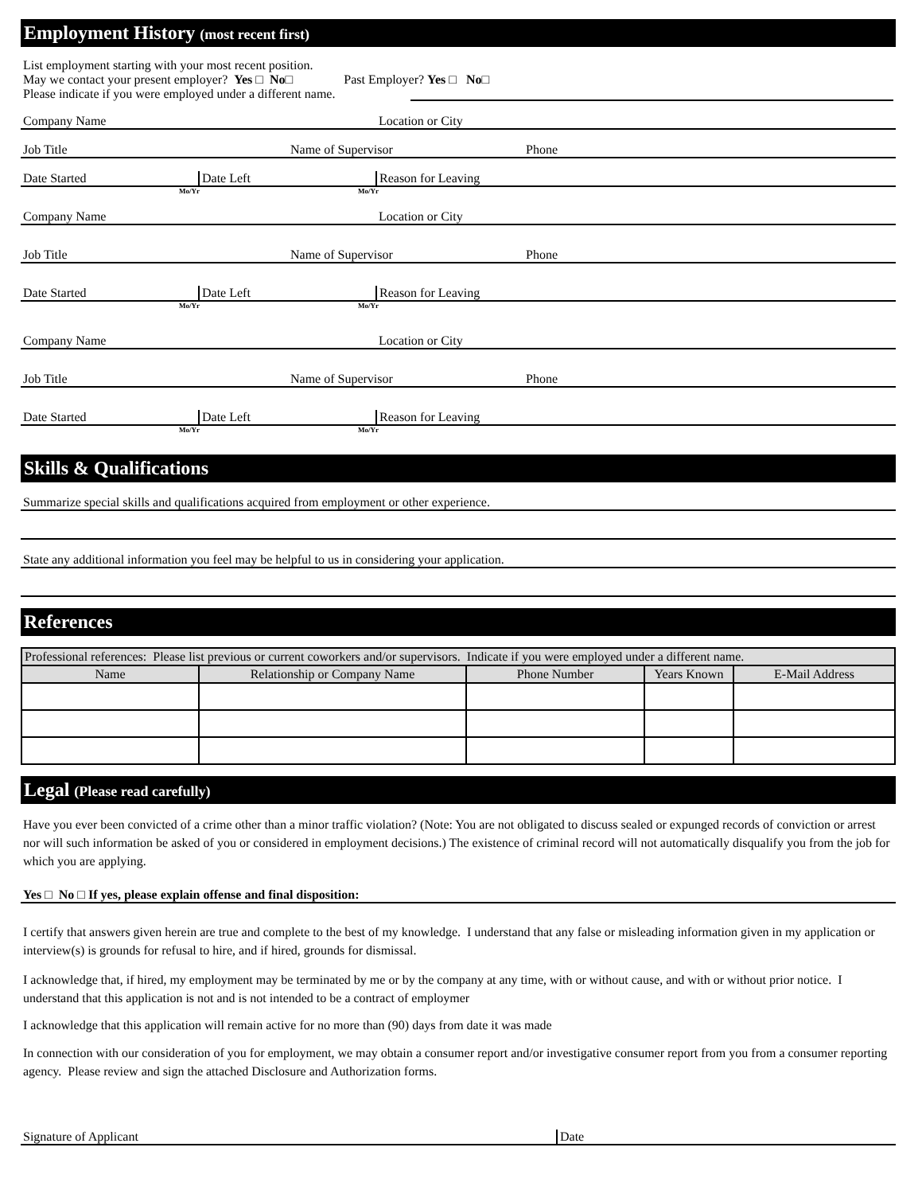Employment History (most recent first)
List employment starting with your most recent position.
May we contact your present employer? Yes □ No□ Past Employer? Yes □ No□
Please indicate if you were employed under a different name.
Company Name Location or City
Job Title Name of Supervisor Phone
Date Started Date Left Reason for Leaving
Mo/Yr Mo/Yr
Company Name Location or City
Job Title Name of Supervisor Phone
Date Started Date Left Reason for Leaving
Mo/Yr Mo/Yr
Company Name Location or City
Job Title Name of Supervisor Phone
Date Started Date Left Reason for Leaving
Mo/Yr Mo/Yr
Skills & Qualifications
Summarize special skills and qualifications acquired from employment or other experience.
State any additional information you feel may be helpful to us in considering your application.
References
| Professional references: Please list previous or current coworkers and/or supervisors. Indicate if you were employed under a different name. | | | | |
| --- | --- | --- | --- | --- |
| Name | Relationship or Company Name | Phone Number | Years Known | E-Mail Address |
Legal (Please read carefully)
Have you ever been convicted of a crime other than a minor traffic violation? (Note: You are not obligated to discuss sealed or expunged records of conviction or arrest nor will such information be asked of you or considered in employment decisions.) The existence of criminal record will not automatically disqualify you from the job for which you are applying.
Yes □ No □ If yes, please explain offense and final disposition:
I certify that answers given herein are true and complete to the best of my knowledge. I understand that any false or misleading information given in my application or interview(s) is grounds for refusal to hire, and if hired, grounds for dismissal.
I acknowledge that, if hired, my employment may be terminated by me or by the company at any time, with or without cause, and with or without prior notice. I understand that this application is not and is not intended to be a contract of employmer
I acknowledge that this application will remain active for no more than (90) days from date it was made
In connection with our consideration of you for employment, we may obtain a consumer report and/or investigative consumer report from you from a consumer reporting agency. Please review and sign the attached Disclosure and Authorization forms.
Signature of Applicant Date